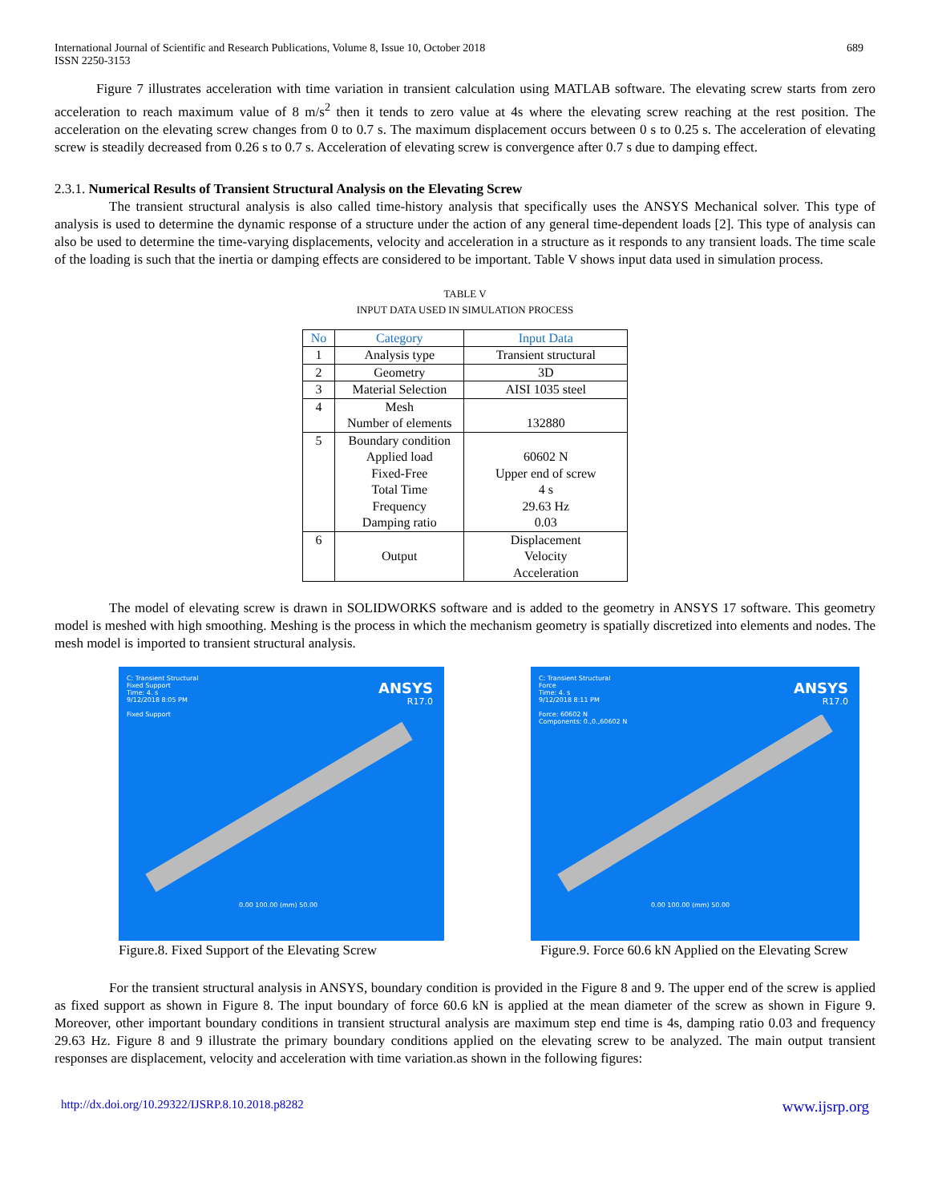International Journal of Scientific and Research Publications, Volume 8, Issue 10, October 2018
ISSN 2250-3153 689
Figure 7 illustrates acceleration with time variation in transient calculation using MATLAB software. The elevating screw starts from zero acceleration to reach maximum value of 8 m/s<sup>2</sup> then it tends to zero value at 4s where the elevating screw reaching at the rest position. The acceleration on the elevating screw changes from 0 to 0.7 s. The maximum displacement occurs between 0 s to 0.25 s. The acceleration of elevating screw is steadily decreased from 0.26 s to 0.7 s. Acceleration of elevating screw is convergence after 0.7 s due to damping effect.
2.3.1. Numerical Results of Transient Structural Analysis on the Elevating Screw
The transient structural analysis is also called time-history analysis that specifically uses the ANSYS Mechanical solver. This type of analysis is used to determine the dynamic response of a structure under the action of any general time-dependent loads [2]. This type of analysis can also be used to determine the time-varying displacements, velocity and acceleration in a structure as it responds to any transient loads. The time scale of the loading is such that the inertia or damping effects are considered to be important. Table V shows input data used in simulation process.
TABLE V
INPUT DATA USED IN SIMULATION PROCESS
| No | Category | Input Data |
| --- | --- | --- |
| 1 | Analysis type | Transient structural |
| 2 | Geometry | 3D |
| 3 | Material Selection | AISI 1035 steel |
| 4 | Mesh Number of elements | 132880 |
| 5 | Boundary condition Applied load Fixed-Free Total Time Frequency Damping ratio | 60602 N Upper end of screw 4 s 29.63 Hz 0.03 |
| 6 | Output | Displacement Velocity Acceleration |
The model of elevating screw is drawn in SOLIDWORKS software and is added to the geometry in ANSYS 17 software. This geometry model is meshed with high smoothing. Meshing is the process in which the mechanism geometry is spatially discretized into elements and nodes. The mesh model is imported to transient structural analysis.
C: Transient Structural
Fixed Support
Time: 4. s
9/12/2018 8:05 PM
Fixed Support
ANSYS
R17.0
0.00 100.00 (mm) 50.00
Figure.8. Fixed Support of the Elevating Screw
C: Transient Structural
Force
Time: 4. s
9/12/2018 8:11 PM
Force: 60602 N
Components: 0.,0.,60602 N
ANSYS
R17.0
0.00 100.00 (mm) 50.00
Figure.9. Force 60.6 kN Applied on the Elevating Screw
For the transient structural analysis in ANSYS, boundary condition is provided in the Figure 8 and 9. The upper end of the screw is applied as fixed support as shown in Figure 8. The input boundary of force 60.6 kN is applied at the mean diameter of the screw as shown in Figure 9. Moreover, other important boundary conditions in transient structural analysis are maximum step end time is 4s, damping ratio 0.03 and frequency 29.63 Hz. Figure 8 and 9 illustrate the primary boundary conditions applied on the elevating screw to be analyzed. The main output transient responses are displacement, velocity and acceleration with time variation.as shown in the following figures:
http://dx.doi.org/10.29322/IJSRP.8.10.2018.p8282 www.ijsrp.org